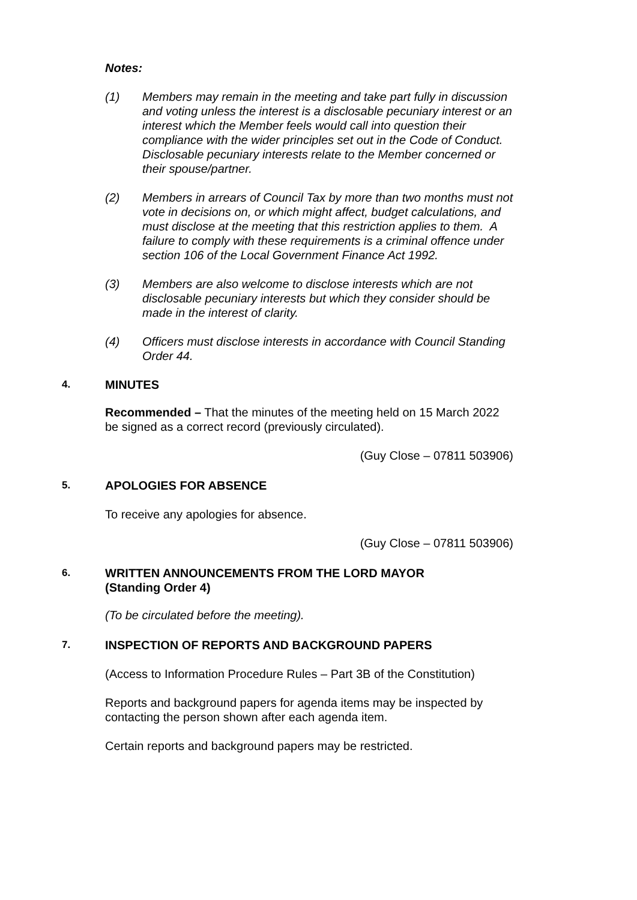Notes:
(1) Members may remain in the meeting and take part fully in discussion and voting unless the interest is a disclosable pecuniary interest or an interest which the Member feels would call into question their compliance with the wider principles set out in the Code of Conduct. Disclosable pecuniary interests relate to the Member concerned or their spouse/partner.
(2) Members in arrears of Council Tax by more than two months must not vote in decisions on, or which might affect, budget calculations, and must disclose at the meeting that this restriction applies to them. A failure to comply with these requirements is a criminal offence under section 106 of the Local Government Finance Act 1992.
(3) Members are also welcome to disclose interests which are not disclosable pecuniary interests but which they consider should be made in the interest of clarity.
(4) Officers must disclose interests in accordance with Council Standing Order 44.
4. MINUTES
Recommended – That the minutes of the meeting held on 15 March 2022 be signed as a correct record (previously circulated).
(Guy Close – 07811 503906)
5. APOLOGIES FOR ABSENCE
To receive any apologies for absence.
(Guy Close – 07811 503906)
6. WRITTEN ANNOUNCEMENTS FROM THE LORD MAYOR
(Standing Order 4)
(To be circulated before the meeting).
7. INSPECTION OF REPORTS AND BACKGROUND PAPERS
(Access to Information Procedure Rules – Part 3B of the Constitution)
Reports and background papers for agenda items may be inspected by contacting the person shown after each agenda item.
Certain reports and background papers may be restricted.